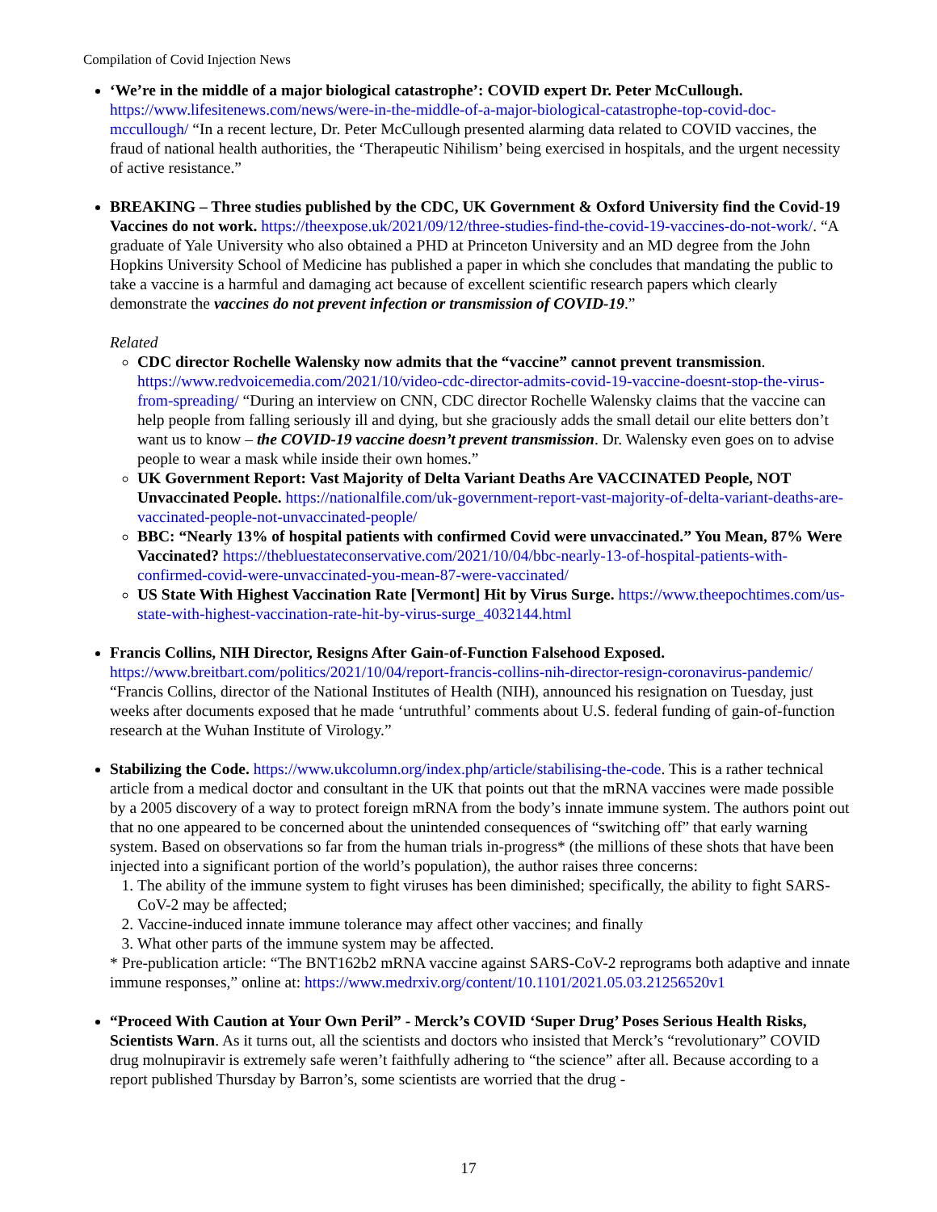Compilation of Covid Injection News
‘We’re in the middle of a major biological catastrophe’: COVID expert Dr. Peter McCullough. https://www.lifesitenews.com/news/were-in-the-middle-of-a-major-biological-catastrophe-top-covid-doc-mccullough/ “In a recent lecture, Dr. Peter McCullough presented alarming data related to COVID vaccines, the fraud of national health authorities, the ‘Therapeutic Nihilism’ being exercised in hospitals, and the urgent necessity of active resistance.”
BREAKING – Three studies published by the CDC, UK Government & Oxford University find the Covid-19 Vaccines do not work. https://theexpose.uk/2021/09/12/three-studies-find-the-covid-19-vaccines-do-not-work/. “A graduate of Yale University who also obtained a PHD at Princeton University and an MD degree from the John Hopkins University School of Medicine has published a paper in which she concludes that mandating the public to take a vaccine is a harmful and damaging act because of excellent scientific research papers which clearly demonstrate the vaccines do not prevent infection or transmission of COVID-19.”
Related
CDC director Rochelle Walensky now admits that the “vaccine” cannot prevent transmission. https://www.redvoicemedia.com/2021/10/video-cdc-director-admits-covid-19-vaccine-doesnt-stop-the-virus-from-spreading/ “During an interview on CNN, CDC director Rochelle Walensky claims that the vaccine can help people from falling seriously ill and dying, but she graciously adds the small detail our elite betters don’t want us to know – the COVID-19 vaccine doesn’t prevent transmission. Dr. Walensky even goes on to advise people to wear a mask while inside their own homes.”
UK Government Report: Vast Majority of Delta Variant Deaths Are VACCINATED People, NOT Unvaccinated People. https://nationalfile.com/uk-government-report-vast-majority-of-delta-variant-deaths-are-vaccinated-people-not-unvaccinated-people/
BBC: “Nearly 13% of hospital patients with confirmed Covid were unvaccinated.” You Mean, 87% Were Vaccinated? https://thebluestateconservative.com/2021/10/04/bbc-nearly-13-of-hospital-patients-with-confirmed-covid-were-unvaccinated-you-mean-87-were-vaccinated/
US State With Highest Vaccination Rate [Vermont] Hit by Virus Surge. https://www.theepochtimes.com/us-state-with-highest-vaccination-rate-hit-by-virus-surge_4032144.html
Francis Collins, NIH Director, Resigns After Gain-of-Function Falsehood Exposed. https://www.breitbart.com/politics/2021/10/04/report-francis-collins-nih-director-resign-coronavirus-pandemic/ “Francis Collins, director of the National Institutes of Health (NIH), announced his resignation on Tuesday, just weeks after documents exposed that he made ‘untruthful’ comments about U.S. federal funding of gain-of-function research at the Wuhan Institute of Virology.”
Stabilizing the Code. https://www.ukcolumn.org/index.php/article/stabilising-the-code. This is a rather technical article from a medical doctor and consultant in the UK that points out that the mRNA vaccines were made possible by a 2005 discovery of a way to protect foreign mRNA from the body’s innate immune system. The authors point out that no one appeared to be concerned about the unintended consequences of “switching off” that early warning system. Based on observations so far from the human trials in-progress* (the millions of these shots that have been injected into a significant portion of the world’s population), the author raises three concerns:
1. The ability of the immune system to fight viruses has been diminished; specifically, the ability to fight SARS-CoV-2 may be affected;
2. Vaccine-induced innate immune tolerance may affect other vaccines; and finally
3. What other parts of the immune system may be affected.
* Pre-publication article: “The BNT162b2 mRNA vaccine against SARS-CoV-2 reprograms both adaptive and innate immune responses,” online at: https://www.medrxiv.org/content/10.1101/2021.05.03.21256520v1
“Proceed With Caution at Your Own Peril” - Merck’s COVID ‘Super Drug’ Poses Serious Health Risks, Scientists Warn. As it turns out, all the scientists and doctors who insisted that Merck’s “revolutionary” COVID drug molnupiravir is extremely safe weren’t faithfully adhering to “the science” after all. Because according to a report published Thursday by Barron’s, some scientists are worried that the drug -
17